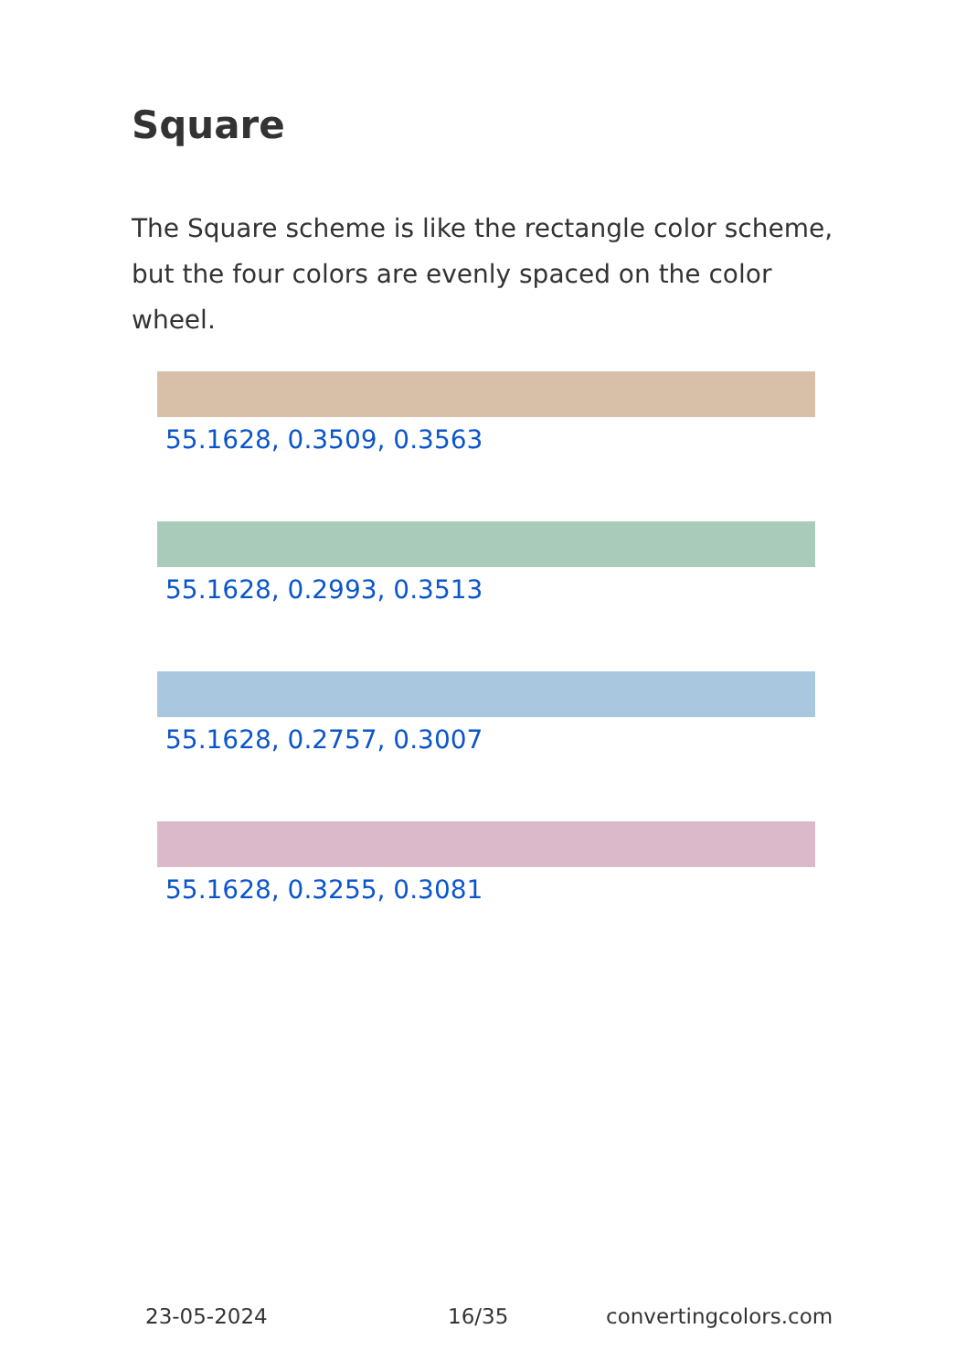Square
The Square scheme is like the rectangle color scheme, but the four colors are evenly spaced on the color wheel.
55.1628, 0.3509, 0.3563
55.1628, 0.2993, 0.3513
55.1628, 0.2757, 0.3007
55.1628, 0.3255, 0.3081
23-05-2024 16/35 convertingcolors.com